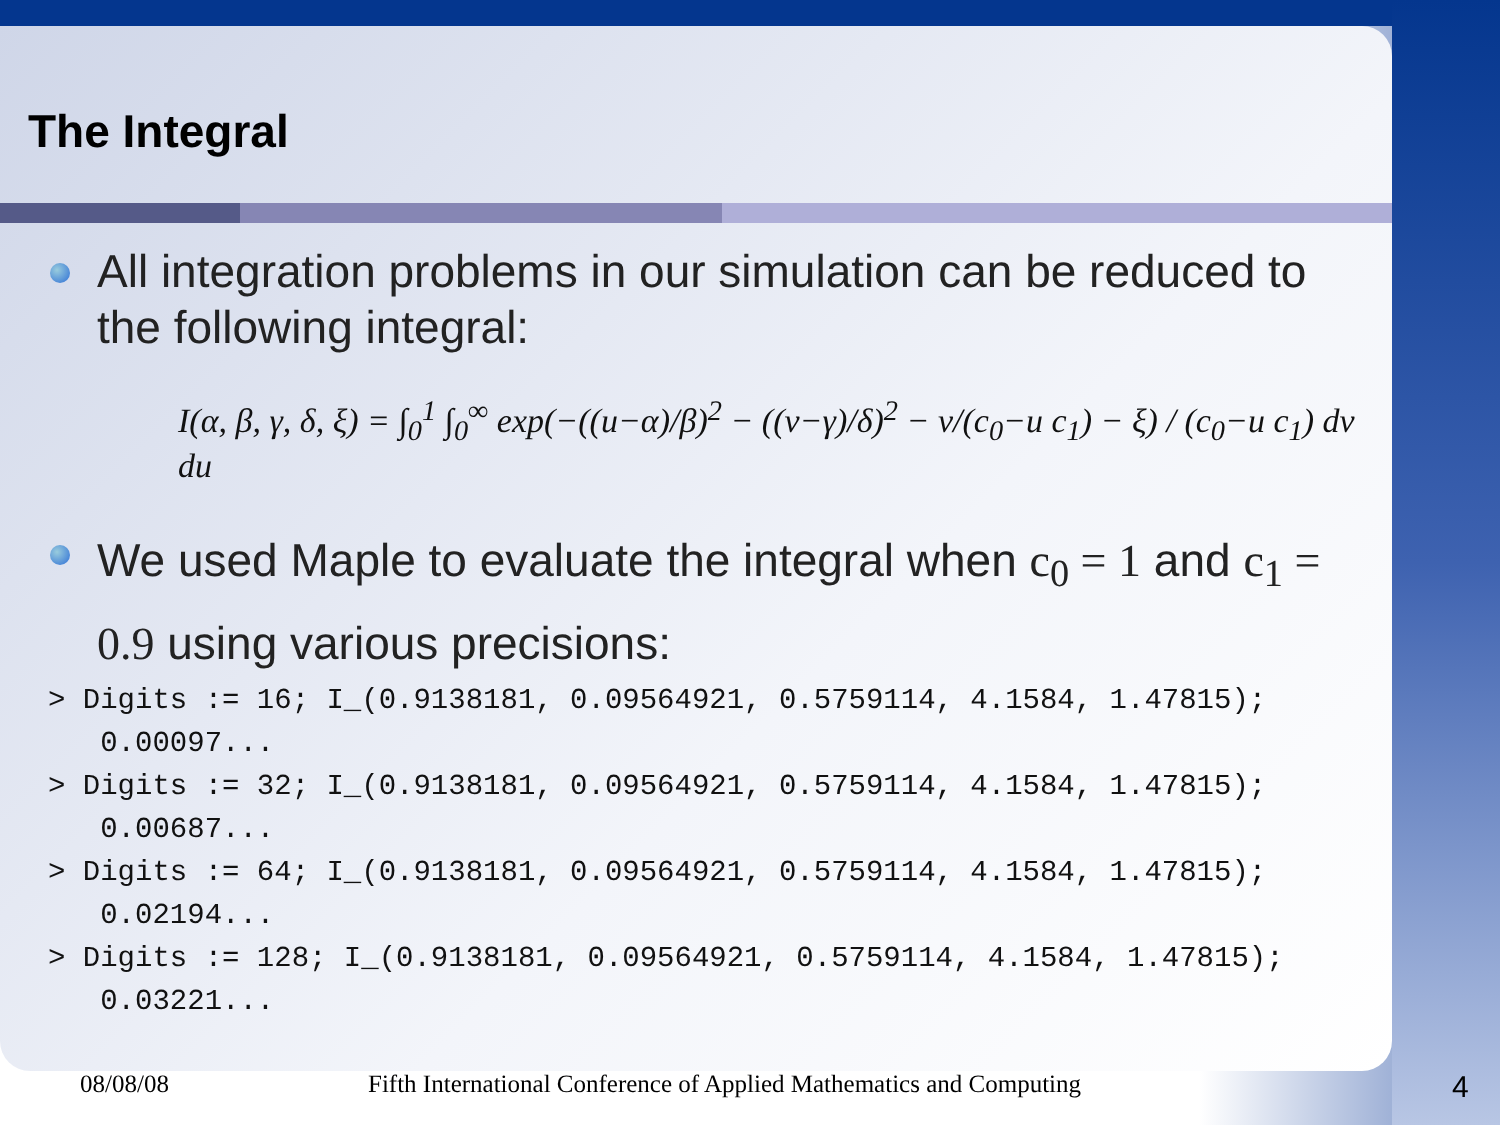The Integral
All integration problems in our simulation can be reduced to the following integral:
I(α, β, γ, δ, ξ) = ∫<sub>0</sub><sup>1</sup> ∫<sub>0</sub><sup>∞</sup> exp(−((u−α)/β)<sup>2</sup> − ((v−γ)/δ)<sup>2</sup> − v/(c<sub>0</sub>−u c<sub>1</sub>) − ξ) / (c<sub>0</sub>−u c<sub>1</sub>) dv du
We used Maple to evaluate the integral when c<sub>0</sub> = 1 and c<sub>1</sub> = 0.9 using various precisions:
> Digits := 16; I_(0.9138181, 0.09564921, 0.5759114, 4.1584, 1.47815);
   0.00097...
> Digits := 32; I_(0.9138181, 0.09564921, 0.5759114, 4.1584, 1.47815);
   0.00687...
> Digits := 64; I_(0.9138181, 0.09564921, 0.5759114, 4.1584, 1.47815);
   0.02194...
> Digits := 128; I_(0.9138181, 0.09564921, 0.5759114, 4.1584, 1.47815);
   0.03221...
08/08/08 Fifth International Conference of Applied Mathematics and Computing 4